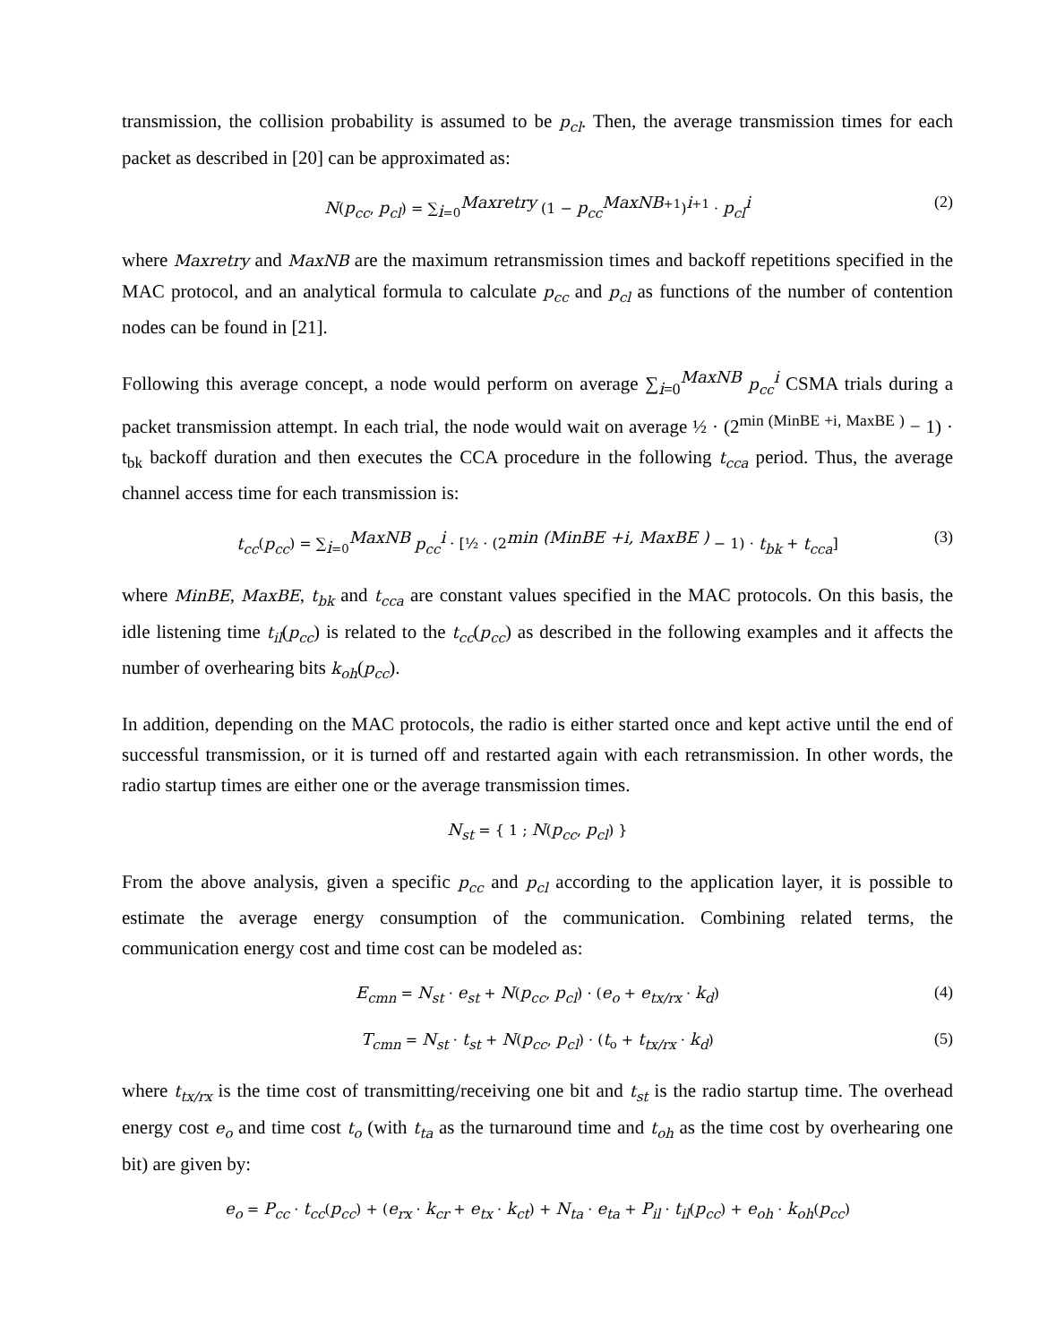transmission, the collision probability is assumed to be p<sub>cl</sub>. Then, the average transmission times for each packet as described in [20] can be approximated as:
N(p<sub>cc</sub>, p<sub>cl</sub>) = ∑<sub>i=0</sub><sup>Maxretry</sup> (1 − p<sub>cc</sub><sup>MaxNB+1</sup>)<sup>i+1</sup> · p<sub>cl</sub><sup>i</sup> (2)
where Maxretry and MaxNB are the maximum retransmission times and backoff repetitions specified in the MAC protocol, and an analytical formula to calculate p<sub>cc</sub> and p<sub>cl</sub> as functions of the number of contention nodes can be found in [21].
Following this average concept, a node would perform on average ∑<sub>i=0</sub><sup>MaxNB</sup> p<sub>cc</sub><sup>i</sup> CSMA trials during a packet transmission attempt. In each trial, the node would wait on average ½ · (2<sup>min (MinBE +i, MaxBE )</sup> − 1) · t<sub>bk</sub> backoff duration and then executes the CCA procedure in the following t<sub>cca</sub> period. Thus, the average channel access time for each transmission is:
t<sub>cc</sub>(p<sub>cc</sub>) = ∑<sub>i=0</sub><sup>MaxNB</sup> p<sub>cc</sub><sup>i</sup> · [½ · (2<sup>min (MinBE +i, MaxBE )</sup> − 1) · t<sub>bk</sub> + t<sub>cca</sub>] (3)
where MinBE, MaxBE, t<sub>bk</sub> and t<sub>cca</sub> are constant values specified in the MAC protocols. On this basis, the idle listening time t<sub>il</sub>(p<sub>cc</sub>) is related to the t<sub>cc</sub>(p<sub>cc</sub>) as described in the following examples and it affects the number of overhearing bits k<sub>oh</sub>(p<sub>cc</sub>).
In addition, depending on the MAC protocols, the radio is either started once and kept active until the end of successful transmission, or it is turned off and restarted again with each retransmission. In other words, the radio startup times are either one or the average transmission times.
N<sub>st</sub> = { 1 ; N(p<sub>cc</sub>, p<sub>cl</sub>) }
From the above analysis, given a specific p<sub>cc</sub> and p<sub>cl</sub> according to the application layer, it is possible to estimate the average energy consumption of the communication. Combining related terms, the communication energy cost and time cost can be modeled as:
E<sub>cmn</sub> = N<sub>st</sub> · e<sub>st</sub> + N(p<sub>cc</sub>, p<sub>cl</sub>) · (e<sub>o</sub> + e<sub>tx/rx</sub> · k<sub>d</sub>) (4)
T<sub>cmn</sub> = N<sub>st</sub> · t<sub>st</sub> + N(p<sub>cc</sub>, p<sub>cl</sub>) · (t<sub>o</sub> + t<sub>tx/rx</sub> · k<sub>d</sub>) (5)
where t<sub>tx/rx</sub> is the time cost of transmitting/receiving one bit and t<sub>st</sub> is the radio startup time. The overhead energy cost e<sub>o</sub> and time cost t<sub>o</sub> (with t<sub>ta</sub> as the turnaround time and t<sub>oh</sub> as the time cost by overhearing one bit) are given by:
e<sub>o</sub> = P<sub>cc</sub> · t<sub>cc</sub>(p<sub>cc</sub>) + (e<sub>rx</sub> · k<sub>cr</sub> + e<sub>tx</sub> · k<sub>ct</sub>) + N<sub>ta</sub> · e<sub>ta</sub> + P<sub>il</sub> · t<sub>il</sub>(p<sub>cc</sub>) + e<sub>oh</sub> · k<sub>oh</sub>(p<sub>cc</sub>)